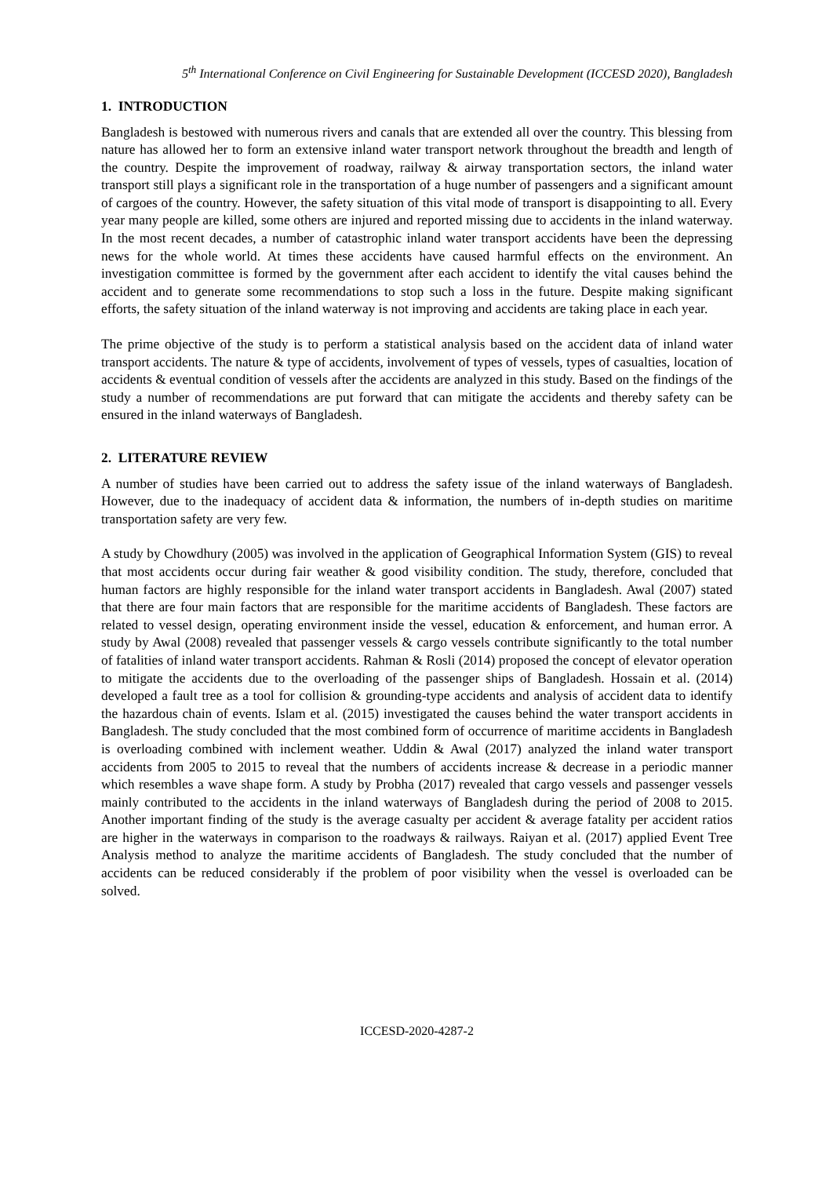5<sup>th</sup> International Conference on Civil Engineering for Sustainable Development (ICCESD 2020), Bangladesh
1. INTRODUCTION
Bangladesh is bestowed with numerous rivers and canals that are extended all over the country. This blessing from nature has allowed her to form an extensive inland water transport network throughout the breadth and length of the country. Despite the improvement of roadway, railway & airway transportation sectors, the inland water transport still plays a significant role in the transportation of a huge number of passengers and a significant amount of cargoes of the country. However, the safety situation of this vital mode of transport is disappointing to all. Every year many people are killed, some others are injured and reported missing due to accidents in the inland waterway. In the most recent decades, a number of catastrophic inland water transport accidents have been the depressing news for the whole world. At times these accidents have caused harmful effects on the environment. An investigation committee is formed by the government after each accident to identify the vital causes behind the accident and to generate some recommendations to stop such a loss in the future. Despite making significant efforts, the safety situation of the inland waterway is not improving and accidents are taking place in each year.
The prime objective of the study is to perform a statistical analysis based on the accident data of inland water transport accidents. The nature & type of accidents, involvement of types of vessels, types of casualties, location of accidents & eventual condition of vessels after the accidents are analyzed in this study. Based on the findings of the study a number of recommendations are put forward that can mitigate the accidents and thereby safety can be ensured in the inland waterways of Bangladesh.
2. LITERATURE REVIEW
A number of studies have been carried out to address the safety issue of the inland waterways of Bangladesh. However, due to the inadequacy of accident data & information, the numbers of in-depth studies on maritime transportation safety are very few.
A study by Chowdhury (2005) was involved in the application of Geographical Information System (GIS) to reveal that most accidents occur during fair weather & good visibility condition. The study, therefore, concluded that human factors are highly responsible for the inland water transport accidents in Bangladesh. Awal (2007) stated that there are four main factors that are responsible for the maritime accidents of Bangladesh. These factors are related to vessel design, operating environment inside the vessel, education & enforcement, and human error. A study by Awal (2008) revealed that passenger vessels & cargo vessels contribute significantly to the total number of fatalities of inland water transport accidents. Rahman & Rosli (2014) proposed the concept of elevator operation to mitigate the accidents due to the overloading of the passenger ships of Bangladesh. Hossain et al. (2014) developed a fault tree as a tool for collision & grounding-type accidents and analysis of accident data to identify the hazardous chain of events. Islam et al. (2015) investigated the causes behind the water transport accidents in Bangladesh. The study concluded that the most combined form of occurrence of maritime accidents in Bangladesh is overloading combined with inclement weather. Uddin & Awal (2017) analyzed the inland water transport accidents from 2005 to 2015 to reveal that the numbers of accidents increase & decrease in a periodic manner which resembles a wave shape form. A study by Probha (2017) revealed that cargo vessels and passenger vessels mainly contributed to the accidents in the inland waterways of Bangladesh during the period of 2008 to 2015. Another important finding of the study is the average casualty per accident & average fatality per accident ratios are higher in the waterways in comparison to the roadways & railways. Raiyan et al. (2017) applied Event Tree Analysis method to analyze the maritime accidents of Bangladesh. The study concluded that the number of accidents can be reduced considerably if the problem of poor visibility when the vessel is overloaded can be solved.
ICCESD-2020-4287-2